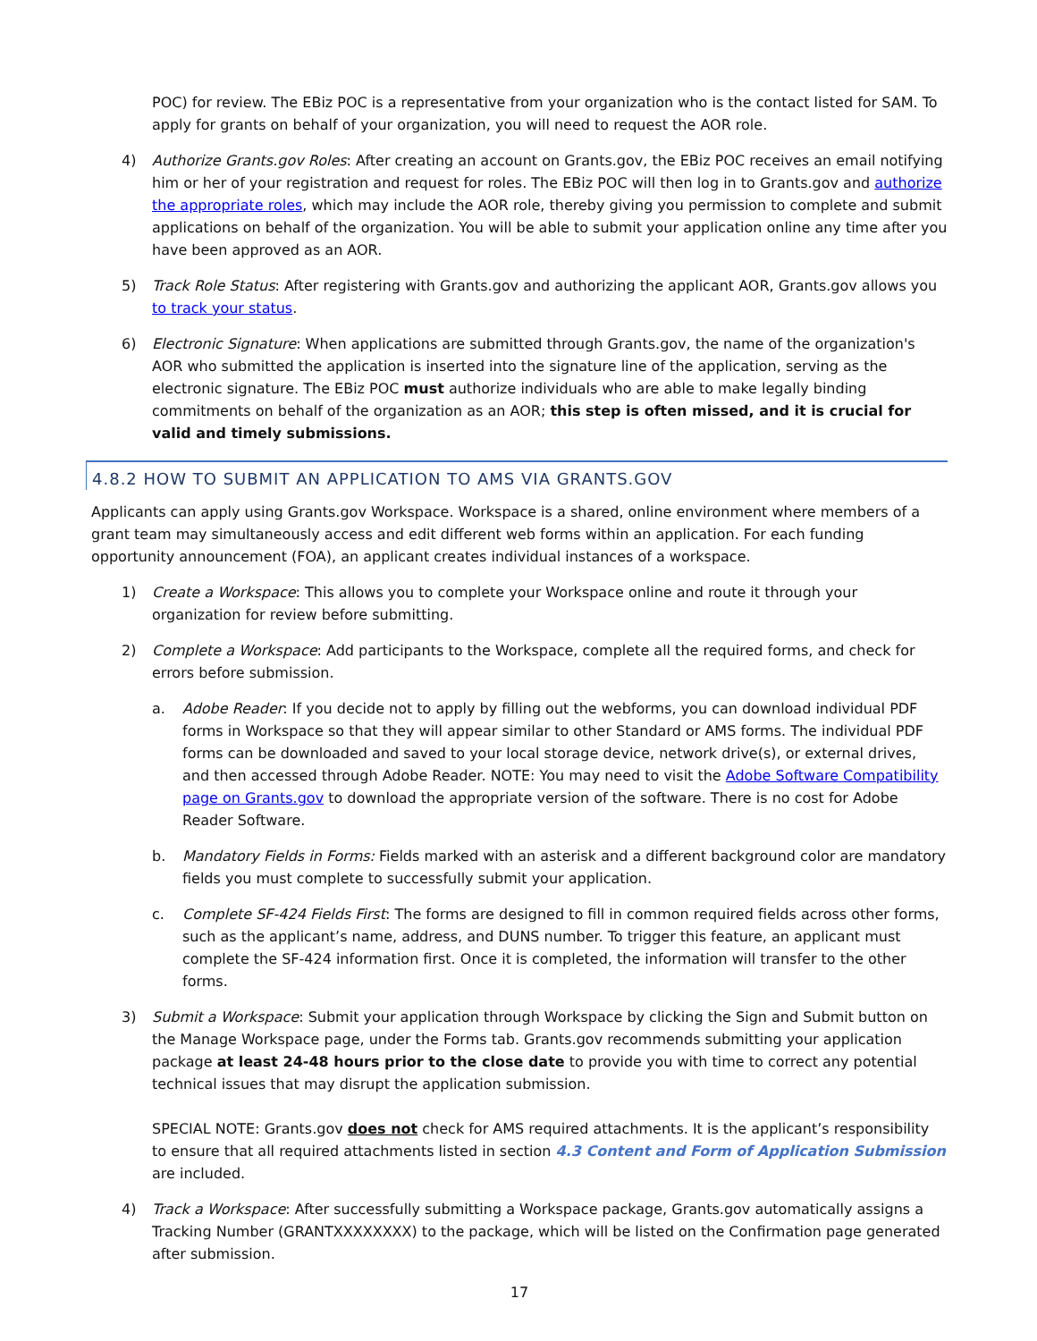POC) for review. The EBiz POC is a representative from your organization who is the contact listed for SAM. To apply for grants on behalf of your organization, you will need to request the AOR role.
4) Authorize Grants.gov Roles: After creating an account on Grants.gov, the EBiz POC receives an email notifying him or her of your registration and request for roles. The EBiz POC will then log in to Grants.gov and authorize the appropriate roles, which may include the AOR role, thereby giving you permission to complete and submit applications on behalf of the organization. You will be able to submit your application online any time after you have been approved as an AOR.
5) Track Role Status: After registering with Grants.gov and authorizing the applicant AOR, Grants.gov allows you to track your status.
6) Electronic Signature: When applications are submitted through Grants.gov, the name of the organization's AOR who submitted the application is inserted into the signature line of the application, serving as the electronic signature. The EBiz POC must authorize individuals who are able to make legally binding commitments on behalf of the organization as an AOR; this step is often missed, and it is crucial for valid and timely submissions.
4.8.2 HOW TO SUBMIT AN APPLICATION TO AMS VIA GRANTS.GOV
Applicants can apply using Grants.gov Workspace. Workspace is a shared, online environment where members of a grant team may simultaneously access and edit different web forms within an application. For each funding opportunity announcement (FOA), an applicant creates individual instances of a workspace.
1) Create a Workspace: This allows you to complete your Workspace online and route it through your organization for review before submitting.
2) Complete a Workspace: Add participants to the Workspace, complete all the required forms, and check for errors before submission.
a. Adobe Reader: If you decide not to apply by filling out the webforms, you can download individual PDF forms in Workspace so that they will appear similar to other Standard or AMS forms. The individual PDF forms can be downloaded and saved to your local storage device, network drive(s), or external drives, and then accessed through Adobe Reader. NOTE: You may need to visit the Adobe Software Compatibility page on Grants.gov to download the appropriate version of the software. There is no cost for Adobe Reader Software.
b. Mandatory Fields in Forms: Fields marked with an asterisk and a different background color are mandatory fields you must complete to successfully submit your application.
c. Complete SF-424 Fields First: The forms are designed to fill in common required fields across other forms, such as the applicant’s name, address, and DUNS number. To trigger this feature, an applicant must complete the SF-424 information first. Once it is completed, the information will transfer to the other forms.
3) Submit a Workspace: Submit your application through Workspace by clicking the Sign and Submit button on the Manage Workspace page, under the Forms tab. Grants.gov recommends submitting your application package at least 24-48 hours prior to the close date to provide you with time to correct any potential technical issues that may disrupt the application submission.
SPECIAL NOTE: Grants.gov does not check for AMS required attachments. It is the applicant’s responsibility to ensure that all required attachments listed in section 4.3 Content and Form of Application Submission are included.
4) Track a Workspace: After successfully submitting a Workspace package, Grants.gov automatically assigns a Tracking Number (GRANTXXXXXXXX) to the package, which will be listed on the Confirmation page generated after submission.
17